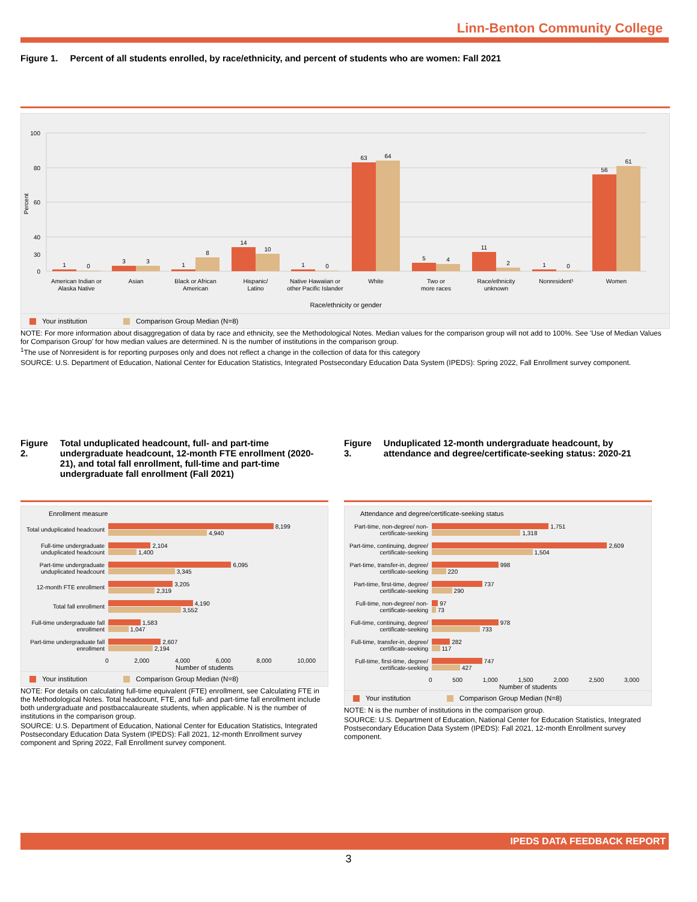Linn-Benton Community College
Figure 1. Percent of all students enrolled, by race/ethnicity, and percent of students who are women: Fall 2021
100
80
60
40
30
0
Percent
1
0
3
3
1
8
14
10
1
0
63
64
5
4
11
2
1
0
56
61
American Indian or
Alaska Native
Asian
Black or African
American
Hispanic/
Latino
Native Hawaiian or
other Pacific Islander
White
Two or
more races
Race/ethnicity
unknown
Nonresident¹
Women
Race/ethnicity or gender
Your institution Comparison Group Median (N=8)
NOTE: For more information about disaggregation of data by race and ethnicity, see the Methodological Notes. Median values for the comparison group will not add to 100%. See 'Use of Median Values for Comparison Group' for how median values are determined. N is the number of institutions in the comparison group.
<sup>1</sup> The use of Nonresident is for reporting purposes only and does not reflect a change in the collection of data for this category
SOURCE: U.S. Department of Education, National Center for Education Statistics, Integrated Postsecondary Education Data System (IPEDS): Spring 2022, Fall Enrollment survey component.
Figure 2. Total unduplicated headcount, full- and part-time undergraduate headcount, 12-month FTE enrollment (2020-21), and total fall enrollment, full-time and part-time undergraduate fall enrollment (Fall 2021)
Enrollment measure
Total unduplicated headcount
8,199
4,940
Full-time undergraduate unduplicated headcount
2,104
1,400
Part-time undergraduate unduplicated headcount
6,095
3,345
12-month FTE enrollment
3,205
2,319
Total fall enrollment
4,190
3,552
Full-time undergraduate fall enrollment
1,583
1,047
Part-time undergraduate fall enrollment
2,607
2,194
0 2,000 4,000 6,000 8,000 10,000
Number of students
Your institution Comparison Group Median (N=8)
NOTE: For details on calculating full-time equivalent (FTE) enrollment, see Calculating FTE in the Methodological Notes. Total headcount, FTE, and full- and part-time fall enrollment include both undergraduate and postbaccalaureate students, when applicable. N is the number of institutions in the comparison group.
SOURCE: U.S. Department of Education, National Center for Education Statistics, Integrated Postsecondary Education Data System (IPEDS): Fall 2021, 12-month Enrollment survey component and Spring 2022, Fall Enrollment survey component.
Figure 3. Unduplicated 12-month undergraduate headcount, by attendance and degree/certificate-seeking status: 2020-21
Attendance and degree/certificate-seeking status
Part-time, non-degree/ non-certificate-seeking
1,751
1,318
Part-time, continuing, degree/ certificate-seeking
2,609
1,504
Part-time, transfer-in, degree/ certificate-seeking
998
220
Part-time, first-time, degree/ certificate-seeking
737
290
Full-time, non-degree/ non-certificate-seeking
97
73
Full-time, continuing, degree/ certificate-seeking
978
733
Full-time, transfer-in, degree/ certificate-seeking
282
117
Full-time, first-time, degree/ certificate-seeking
747
427
0 500 1,000 1,500 2,000 2,500 3,000
Number of students
Your institution Comparison Group Median (N=8)
NOTE: N is the number of institutions in the comparison group.
SOURCE: U.S. Department of Education, National Center for Education Statistics, Integrated Postsecondary Education Data System (IPEDS): Fall 2021, 12-month Enrollment survey component.
IPEDS DATA FEEDBACK REPORT
3